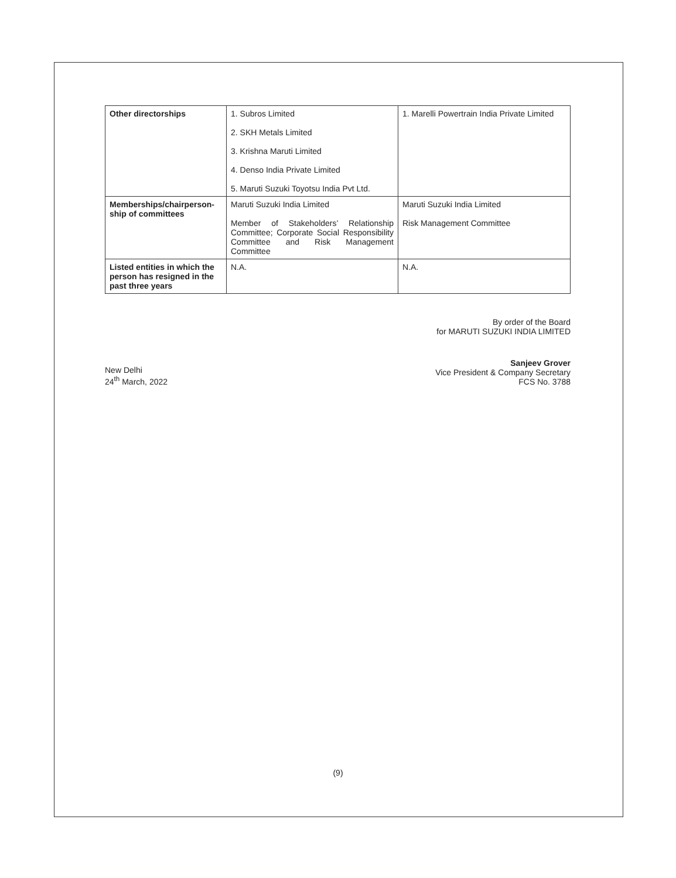| Other directorships | 1. Subros Limited 2. SKH Metals Limited 3. Krishna Maruti Limited 4. Denso India Private Limited 5. Maruti Suzuki Toyotsu India Pvt Ltd. | 1. Marelli Powertrain India Private Limited |
| Memberships/chairperson-ship of committees | Maruti Suzuki India Limited Member of Stakeholders’ Relationship Committee; Corporate Social Responsibility Committee and Risk Management Committee | Maruti Suzuki India Limited Risk Management Committee |
| Listed entities in which the person has resigned in the past three years | N.A. | N.A. |
By order of the Board
for MARUTI SUZUKI INDIA LIMITED
New Delhi
24<sup>th</sup> March, 2022
Sanjeev Grover
Vice President & Company Secretary
FCS No. 3788
(9)